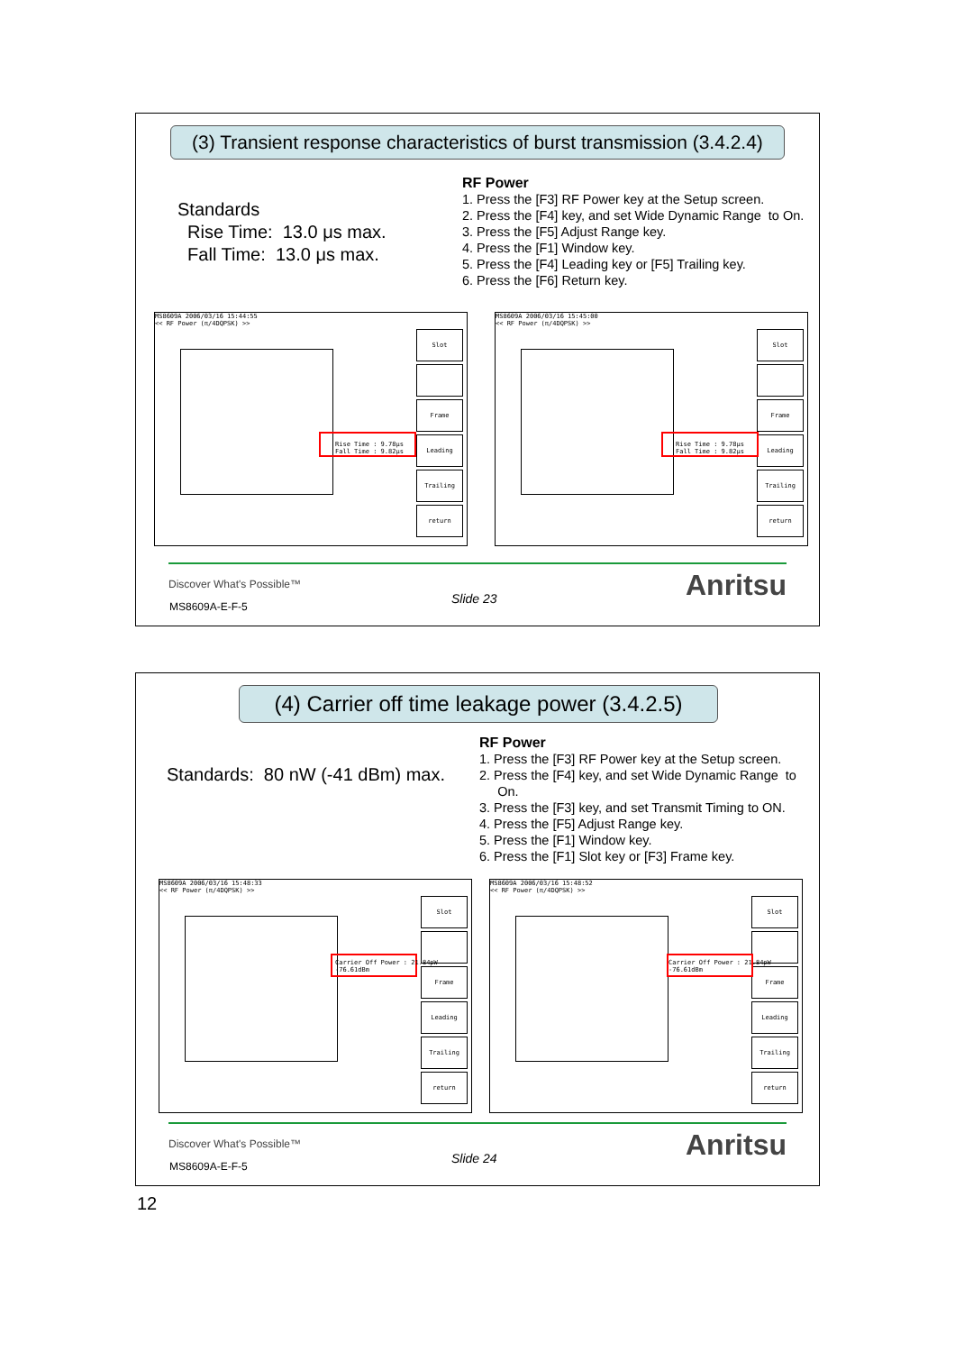(3) Transient response characteristics of burst transmission (3.4.2.4)
Standards
Rise Time: 13.0 μs max.
Fall Time: 13.0 μs max.
RF Power
1. Press the [F3] RF Power key at the Setup screen.
2. Press the [F4] key, and set Wide Dynamic Range to On.
3. Press the [F5] Adjust Range key.
4. Press the [F1] Window key.
5. Press the [F4] Leading key or [F5] Trailing key.
6. Press the [F6] Return key.
MS8609A 2006/03/16 15:44:55
<< RF Power (π/4DQPSK) >>
Slot
Frame
Leading
Trailing
return
Rise Time : 9.78μs
Fall Time : 9.82μs
MS8609A 2006/03/16 15:45:00
<< RF Power (π/4DQPSK) >>
Slot
Frame
Leading
Trailing
return
Rise Time : 9.78μs
Fall Time : 9.82μs
Discover What's Possible™
MS8609A-E-F-5
Slide 23 Anritsu
(4) Carrier off time leakage power (3.4.2.5)
Standards: 80 nW (-41 dBm) max.
RF Power
1. Press the [F3] RF Power key at the Setup screen.
2. Press the [F4] key, and set Wide Dynamic Range to
On.
3. Press the [F3] key, and set Transmit Timing to ON.
4. Press the [F5] Adjust Range key.
5. Press the [F1] Window key.
6. Press the [F1] Slot key or [F3] Frame key.
MS8609A 2006/03/16 15:48:33
<< RF Power (π/4DQPSK) >>
Slot
Frame
Leading
Trailing
return
Carrier Off Power : 21.84pW -76.61dBm
MS8609A 2006/03/16 15:48:52
<< RF Power (π/4DQPSK) >>
Slot
Frame
Leading
Trailing
return
Carrier Off Power : 21.84pW -76.61dBm
Discover What's Possible™
MS8609A-E-F-5
Slide 24 Anritsu
12